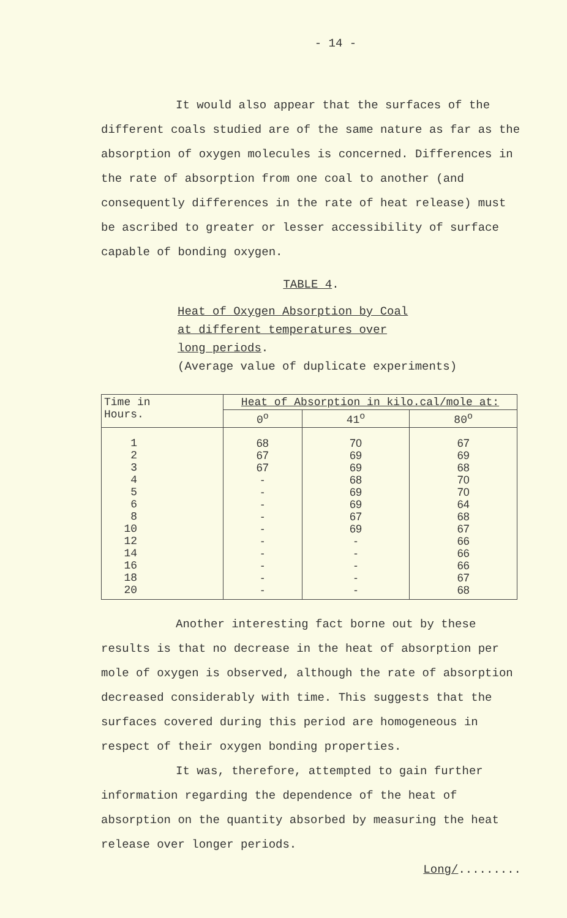- 14 -
It would also appear that the surfaces of the different coals studied are of the same nature as far as the absorption of oxygen molecules is concerned. Differences in the rate of absorption from one coal to another (and consequently differences in the rate of heat release) must be ascribed to greater or lesser accessibility of surface capable of bonding oxygen.
TABLE 4.
Heat of Oxygen Absorption by Coal
at different temperatures over
long periods.
(Average value of duplicate experiments)
| Time in Hours. | Heat of Absorption in kilo.cal/mole at: | | |
| --- | --- | --- | --- |
| | 0<sup>o</sup> | 41<sup>o</sup> | 80<sup>o</sup> |
| 1 2 3 4 5 6 8 10 12 14 16 18 20 | 68 67 67 - - - - - - - - - - | 70 69 69 68 69 69 67 69 - - - - - | 67 69 68 70 70 64 68 67 66 66 66 67 68 |
Another interesting fact borne out by these results is that no decrease in the heat of absorption per mole of oxygen is observed, although the rate of absorption decreased considerably with time. This suggests that the surfaces covered during this period are homogeneous in respect of their oxygen bonding properties.
It was, therefore, attempted to gain further information regarding the dependence of the heat of absorption on the quantity absorbed by measuring the heat release over longer periods.
Long/.........